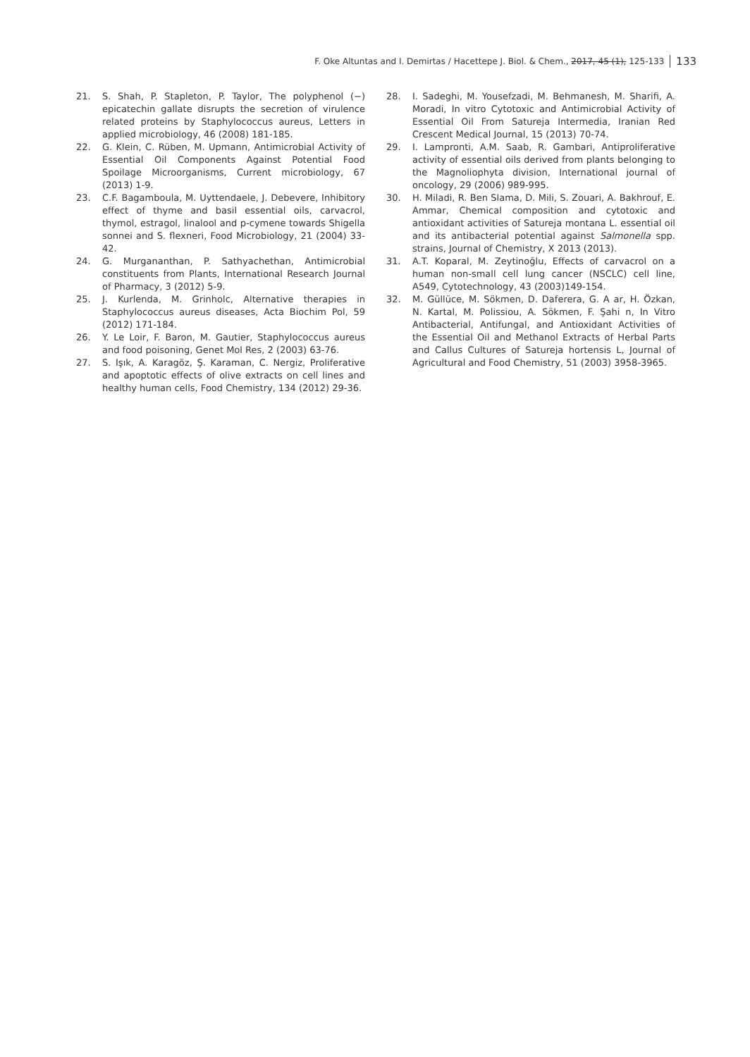F. Oke Altuntas and I. Demirtas / Hacettepe J. Biol. & Chem., 2017, 45 (1), 125-133 133
21. S. Shah, P. Stapleton, P. Taylor, The polyphenol (−) epicatechin gallate disrupts the secretion of virulence related proteins by Staphylococcus aureus, Letters in applied microbiology, 46 (2008) 181-185.
22. G. Klein, C. Rüben, M. Upmann, Antimicrobial Activity of Essential Oil Components Against Potential Food Spoilage Microorganisms, Current microbiology, 67 (2013) 1-9.
23. C.F. Bagamboula, M. Uyttendaele, J. Debevere, Inhibitory effect of thyme and basil essential oils, carvacrol, thymol, estragol, linalool and p-cymene towards Shigella sonnei and S. flexneri, Food Microbiology, 21 (2004) 33-42.
24. G. Murgananthan, P. Sathyachethan, Antimicrobial constituents from Plants, International Research Journal of Pharmacy, 3 (2012) 5-9.
25. J. Kurlenda, M. Grinholc, Alternative therapies in Staphylococcus aureus diseases, Acta Biochim Pol, 59 (2012) 171-184.
26. Y. Le Loir, F. Baron, M. Gautier, Staphylococcus aureus and food poisoning, Genet Mol Res, 2 (2003) 63-76.
27. S. Işık, A. Karagöz, Ş. Karaman, C. Nergiz, Proliferative and apoptotic effects of olive extracts on cell lines and healthy human cells, Food Chemistry, 134 (2012) 29-36.
28. I. Sadeghi, M. Yousefzadi, M. Behmanesh, M. Sharifi, A. Moradi, In vitro Cytotoxic and Antimicrobial Activity of Essential Oil From Satureja Intermedia, Iranian Red Crescent Medical Journal, 15 (2013) 70-74.
29. I. Lampronti, A.M. Saab, R. Gambari, Antiproliferative activity of essential oils derived from plants belonging to the Magnoliophyta division, International journal of oncology, 29 (2006) 989-995.
30. H. Miladi, R. Ben Slama, D. Mili, S. Zouari, A. Bakhrouf, E. Ammar, Chemical composition and cytotoxic and antioxidant activities of Satureja montana L. essential oil and its antibacterial potential against Salmonella spp. strains, Journal of Chemistry, X 2013 (2013).
31. A.T. Koparal, M. Zeytinoğlu, Effects of carvacrol on a human non-small cell lung cancer (NSCLC) cell line, A549, Cytotechnology, 43 (2003)149-154.
32. M. Güllüce, M. Sökmen, D. Daferera, G. A ar, H. Özkan, N. Kartal, M. Polissiou, A. Sökmen, F. Şahi n, In Vitro Antibacterial, Antifungal, and Antioxidant Activities of the Essential Oil and Methanol Extracts of Herbal Parts and Callus Cultures of Satureja hortensis L, Journal of Agricultural and Food Chemistry, 51 (2003) 3958-3965.